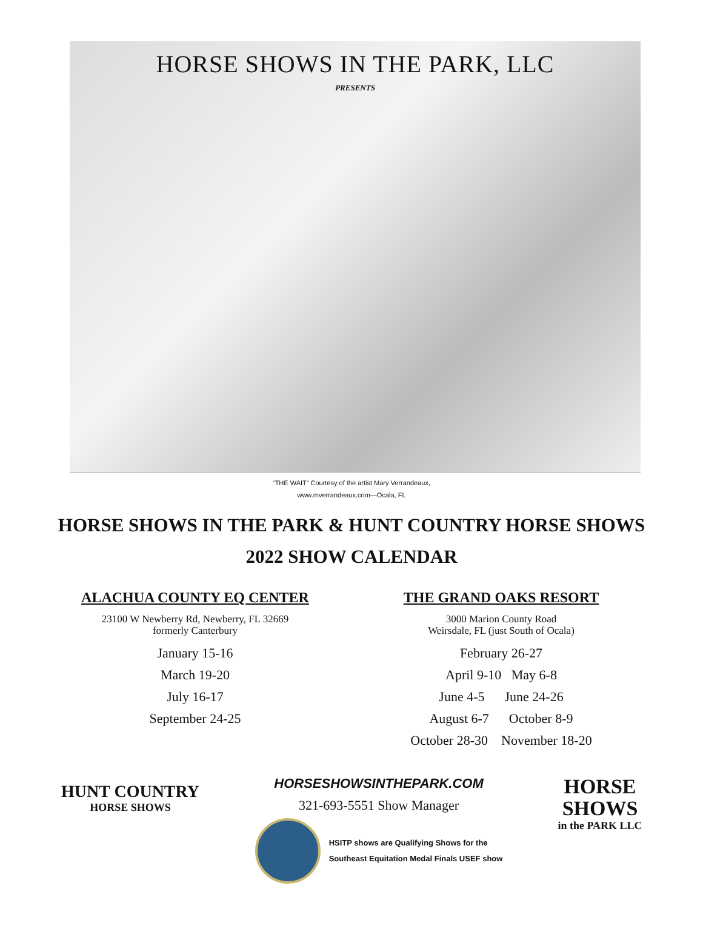HORSE SHOWS IN THE PARK, LLC
PRESENTS
“THE WAIT” Courtesy of the artist Mary Verrandeaux,
www.mverrandeaux.com—Ocala, FL
HORSE SHOWS IN THE PARK & HUNT COUNTRY HORSE SHOWS
2022 SHOW CALENDAR
ALACHUA COUNTY EQ CENTER
23100 W Newberry Rd, Newberry, FL 32669
formerly Canterbury
January 15-16
March 19-20
July 16-17
September 24-25
THE GRAND OAKS RESORT
3000 Marion County Road
Weirsdale, FL (just South of Ocala)
February 26-27
April 9-10 May 6-8
June 4-5 June 24-26
August 6-7 October 8-9
October 28-30 November 18-20
HUNT COUNTRY
HORSE SHOWS
HORSESHOWSINTHEPARK.COM
321-693-5551 Show Manager
HSITP shows are Qualifying Shows for the
Southeast Equitation Medal Finals USEF show
HORSE
SHOWS
in the PARK LLC